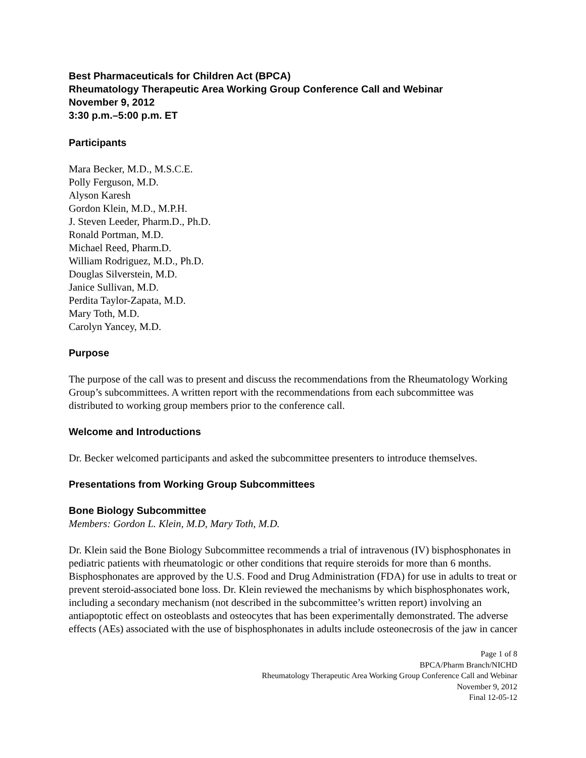Best Pharmaceuticals for Children Act (BPCA)
Rheumatology Therapeutic Area Working Group Conference Call and Webinar
November 9, 2012
3:30 p.m.–5:00 p.m. ET
Participants
Mara Becker, M.D., M.S.C.E.
Polly Ferguson, M.D.
Alyson Karesh
Gordon Klein, M.D., M.P.H.
J. Steven Leeder, Pharm.D., Ph.D.
Ronald Portman, M.D.
Michael Reed, Pharm.D.
William Rodriguez, M.D., Ph.D.
Douglas Silverstein, M.D.
Janice Sullivan, M.D.
Perdita Taylor-Zapata, M.D.
Mary Toth, M.D.
Carolyn Yancey, M.D.
Purpose
The purpose of the call was to present and discuss the recommendations from the Rheumatology Working Group’s subcommittees. A written report with the recommendations from each subcommittee was distributed to working group members prior to the conference call.
Welcome and Introductions
Dr. Becker welcomed participants and asked the subcommittee presenters to introduce themselves.
Presentations from Working Group Subcommittees
Bone Biology Subcommittee
Members: Gordon L. Klein, M.D, Mary Toth, M.D.
Dr. Klein said the Bone Biology Subcommittee recommends a trial of intravenous (IV) bisphosphonates in pediatric patients with rheumatologic or other conditions that require steroids for more than 6 months. Bisphosphonates are approved by the U.S. Food and Drug Administration (FDA) for use in adults to treat or prevent steroid-associated bone loss. Dr. Klein reviewed the mechanisms by which bisphosphonates work, including a secondary mechanism (not described in the subcommittee’s written report) involving an antiapoptotic effect on osteoblasts and osteocytes that has been experimentally demonstrated. The adverse effects (AEs) associated with the use of bisphosphonates in adults include osteonecrosis of the jaw in cancer
Page 1 of 8
BPCA/Pharm Branch/NICHD
Rheumatology Therapeutic Area Working Group Conference Call and Webinar
November 9, 2012
Final 12-05-12